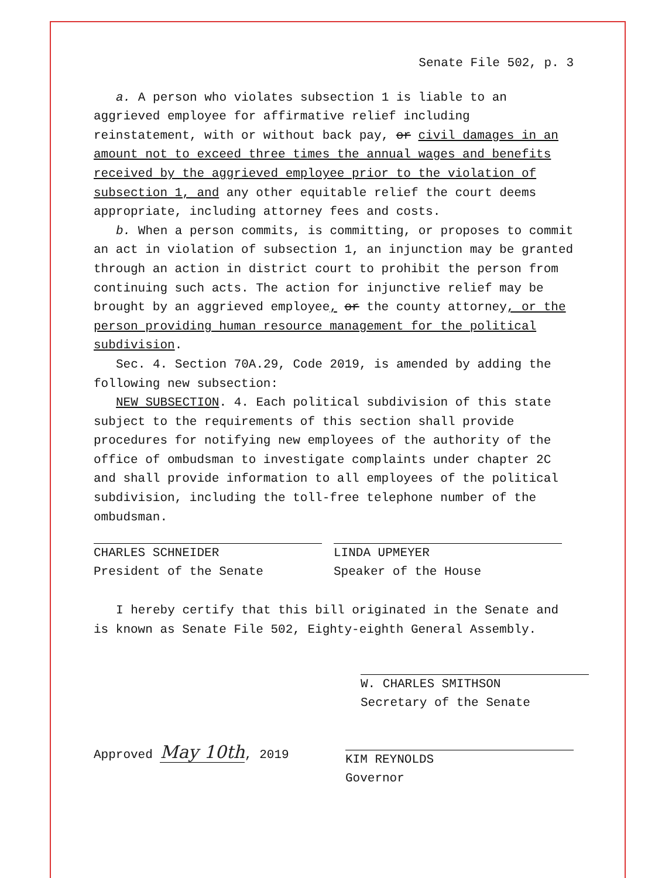Senate File 502, p. 3
a. A person who violates subsection 1 is liable to an aggrieved employee for affirmative relief including reinstatement, with or without back pay, or civil damages in an amount not to exceed three times the annual wages and benefits received by the aggrieved employee prior to the violation of subsection 1, and any other equitable relief the court deems appropriate, including attorney fees and costs.
b. When a person commits, is committing, or proposes to commit an act in violation of subsection 1, an injunction may be granted through an action in district court to prohibit the person from continuing such acts. The action for injunctive relief may be brought by an aggrieved employee, or the county attorney, or the person providing human resource management for the political subdivision.
Sec. 4. Section 70A.29, Code 2019, is amended by adding the following new subsection:
NEW SUBSECTION. 4. Each political subdivision of this state subject to the requirements of this section shall provide procedures for notifying new employees of the authority of the office of ombudsman to investigate complaints under chapter 2C and shall provide information to all employees of the political subdivision, including the toll-free telephone number of the ombudsman.
CHARLES SCHNEIDER
President of the Senate
LINDA UPMEYER
Speaker of the House
I hereby certify that this bill originated in the Senate and is known as Senate File 502, Eighty-eighth General Assembly.
W. CHARLES SMITHSON
Secretary of the Senate
Approved May 10th, 2019
KIM REYNOLDS
Governor